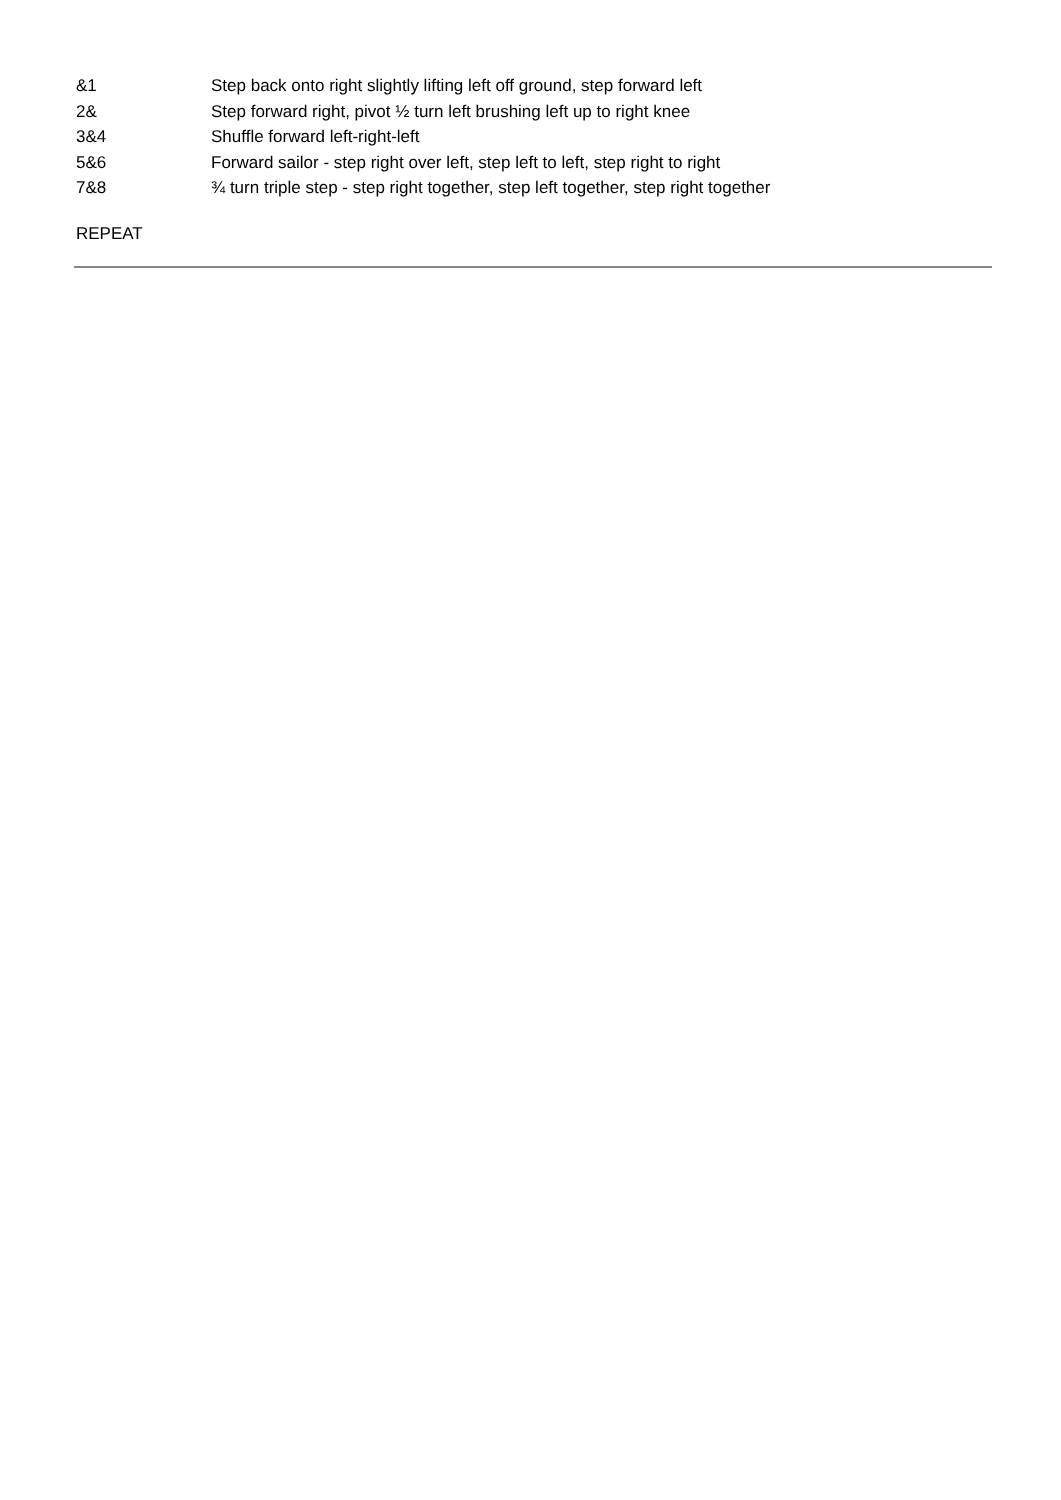| &1 | Step back onto right slightly lifting left off ground, step forward left |
| 2& | Step forward right, pivot ½ turn left brushing left up to right knee |
| 3&4 | Shuffle forward left-right-left |
| 5&6 | Forward sailor - step right over left, step left to left, step right to right |
| 7&8 | ¾ turn triple step - step right together, step left together, step right together |
REPEAT